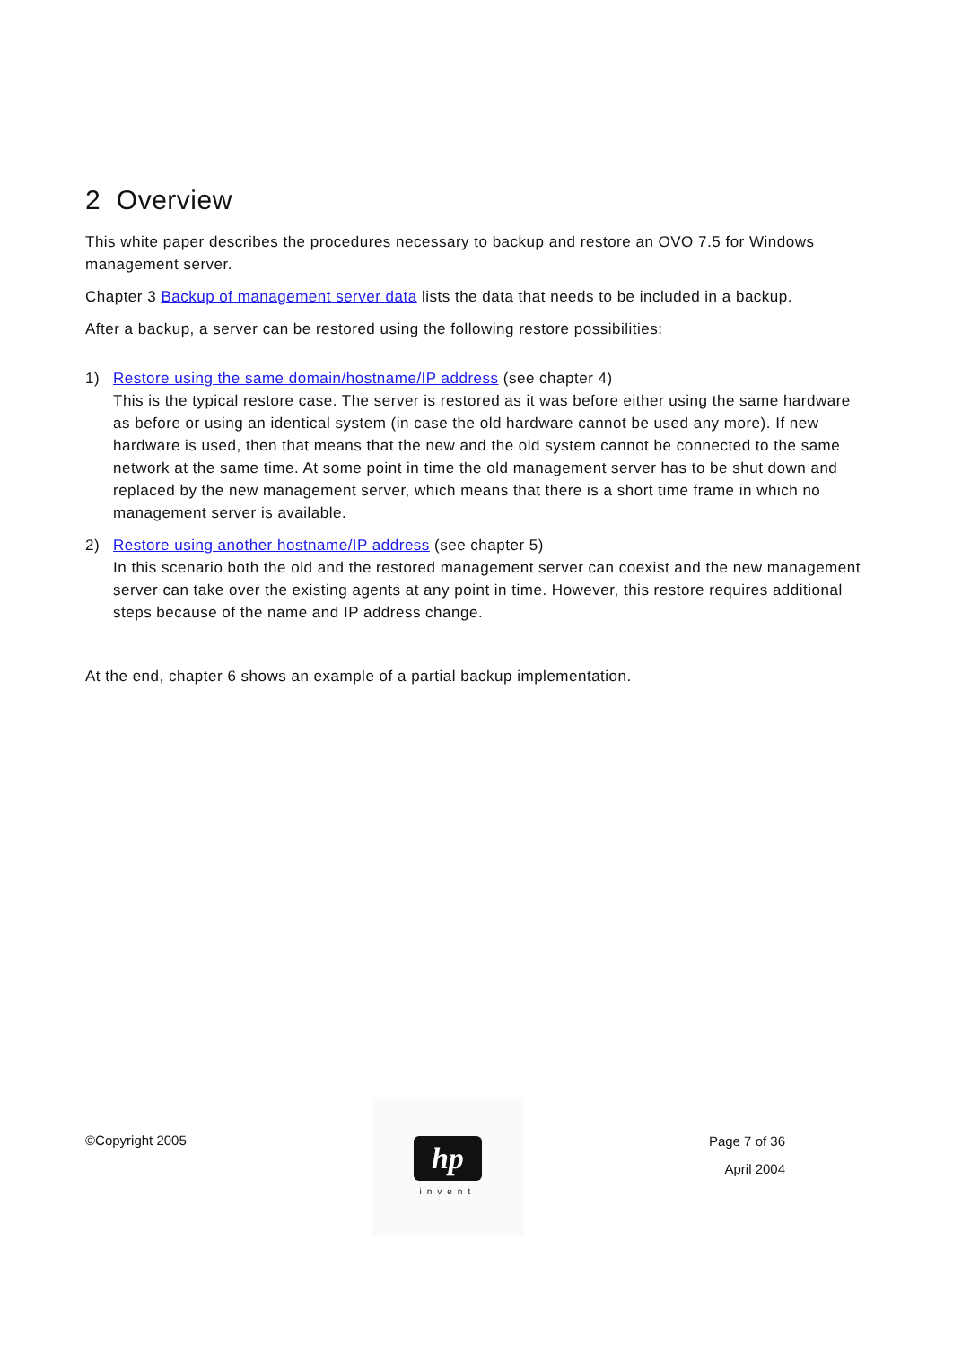2 Overview
This white paper describes the procedures necessary to backup and restore an OVO 7.5 for Windows management server.
Chapter 3 Backup of management server data lists the data that needs to be included in a backup.
After a backup, a server can be restored using the following restore possibilities:
1) Restore using the same domain/hostname/IP address (see chapter 4)
This is the typical restore case. The server is restored as it was before either using the same hardware as before or using an identical system (in case the old hardware cannot be used any more). If new hardware is used, then that means that the new and the old system cannot be connected to the same network at the same time. At some point in time the old management server has to be shut down and replaced by the new management server, which means that there is a short time frame in which no management server is available.
2) Restore using another hostname/IP address (see chapter 5)
In this scenario both the old and the restored management server can coexist and the new management server can take over the existing agents at any point in time. However, this restore requires additional steps because of the name and IP address change.
At the end, chapter 6 shows an example of a partial backup implementation.
©Copyright 2005
hp
invent
Page 7 of 36
April 2004